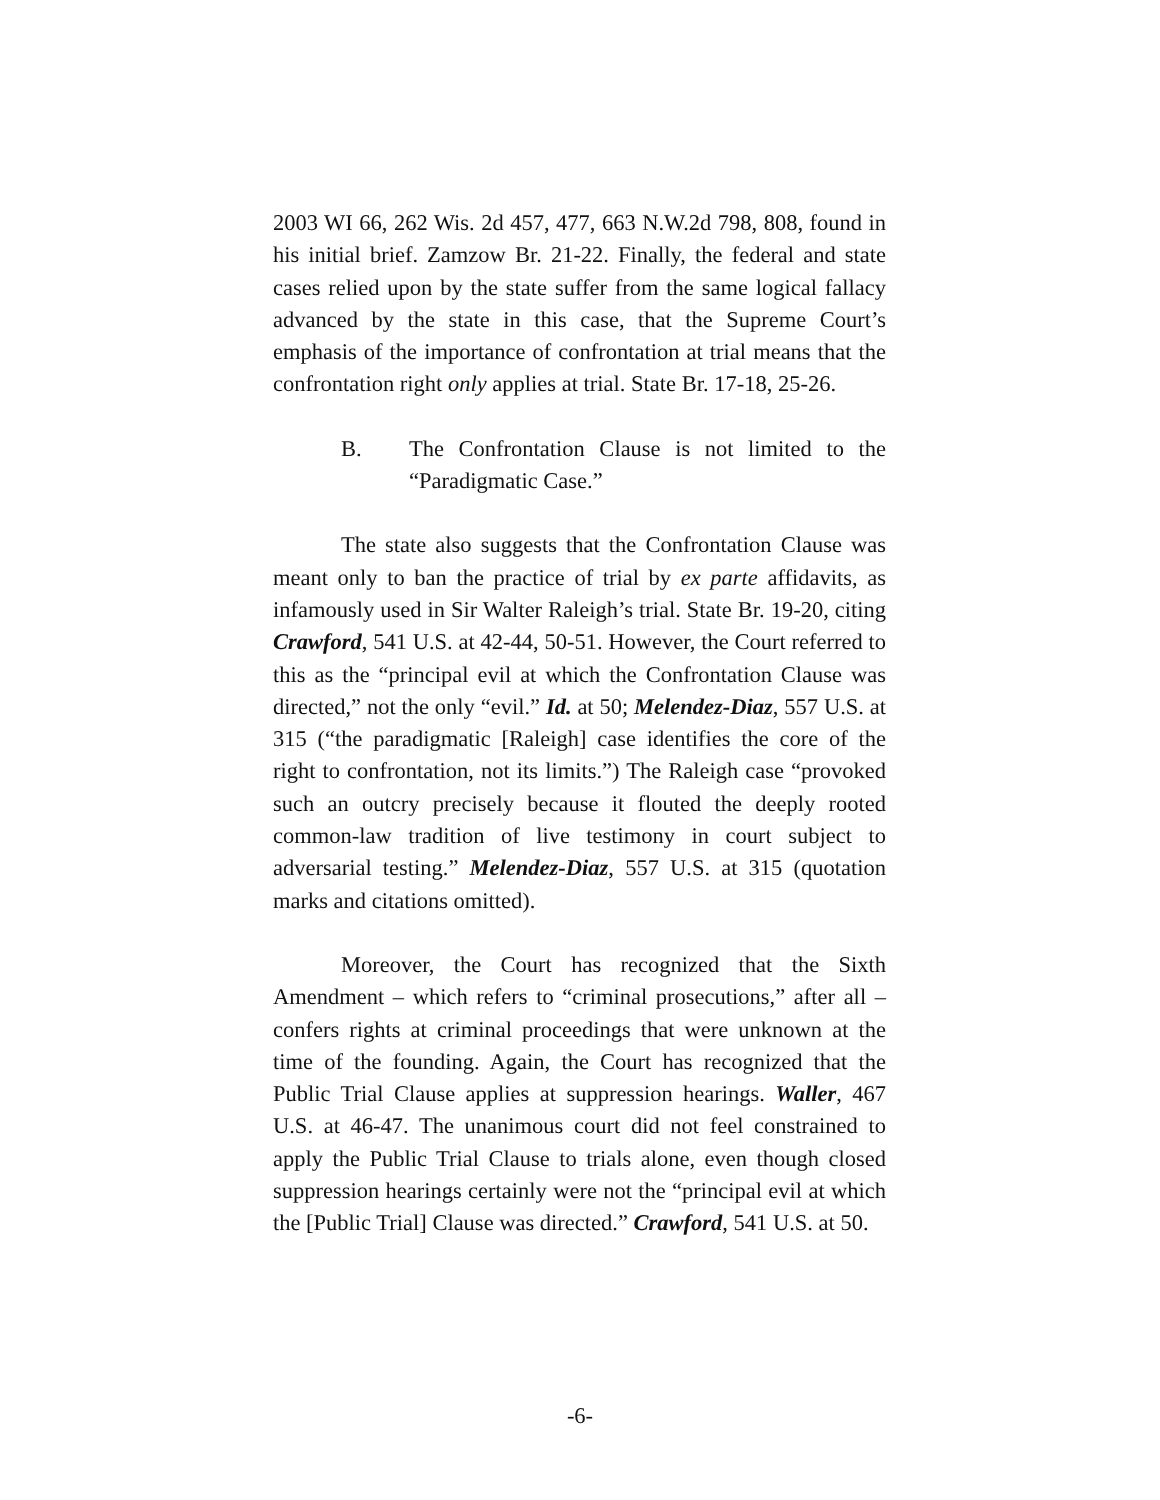2003 WI 66, 262 Wis. 2d 457, 477, 663 N.W.2d 798, 808, found in his initial brief. Zamzow Br. 21-22. Finally, the federal and state cases relied upon by the state suffer from the same logical fallacy advanced by the state in this case, that the Supreme Court’s emphasis of the importance of confrontation at trial means that the confrontation right only applies at trial. State Br. 17-18, 25-26.
B. The Confrontation Clause is not limited to the “Paradigmatic Case.”
The state also suggests that the Confrontation Clause was meant only to ban the practice of trial by ex parte affidavits, as infamously used in Sir Walter Raleigh’s trial. State Br. 19-20, citing Crawford, 541 U.S. at 42-44, 50-51. However, the Court referred to this as the “principal evil at which the Confrontation Clause was directed,” not the only “evil.” Id. at 50; Melendez-Diaz, 557 U.S. at 315 (“the paradigmatic [Raleigh] case identifies the core of the right to confrontation, not its limits.”) The Raleigh case “provoked such an outcry precisely because it flouted the deeply rooted common-law tradition of live testimony in court subject to adversarial testing.” Melendez-Diaz, 557 U.S. at 315 (quotation marks and citations omitted).
Moreover, the Court has recognized that the Sixth Amendment – which refers to “criminal prosecutions,” after all – confers rights at criminal proceedings that were unknown at the time of the founding. Again, the Court has recognized that the Public Trial Clause applies at suppression hearings. Waller, 467 U.S. at 46-47. The unanimous court did not feel constrained to apply the Public Trial Clause to trials alone, even though closed suppression hearings certainly were not the “principal evil at which the [Public Trial] Clause was directed.” Crawford, 541 U.S. at 50.
-6-